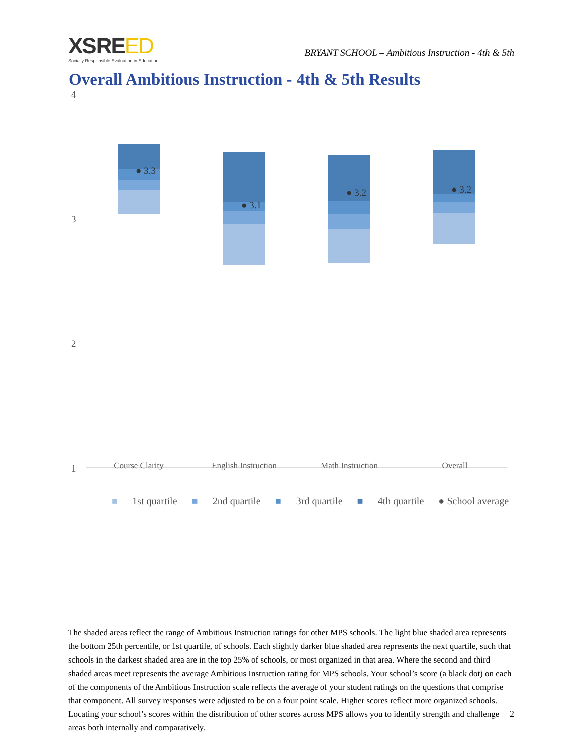XSREED
Socially Responsible Evaluation in Education
BRYANT SCHOOL – Ambitious Instruction - 4th & 5th
Overall Ambitious Instruction - 4th & 5th Results
4
3
2
1
● 3.3
● 3.1
● 3.2 ● 3.2
Course Clarity English Instruction Math Instruction Overall
■ 1st quartile ■ 2nd quartile ■ 3rd quartile ■ 4th quartile ● School average
The shaded areas reflect the range of Ambitious Instruction ratings for other MPS schools. The light blue shaded area represents the bottom 25th percentile, or 1st quartile, of schools. Each slightly darker blue shaded area represents the next quartile, such that schools in the darkest shaded area are in the top 25% of schools, or most organized in that area. Where the second and third shaded areas meet represents the average Ambitious Instruction rating for MPS schools. Your school’s score (a black dot) on each of the components of the Ambitious Instruction scale reflects the average of your student ratings on the questions that comprise that component. All survey responses were adjusted to be on a four point scale. Higher scores reflect more organized schools. Locating your school’s scores within the distribution of other scores across MPS allows you to identify strength and challenge areas both internally and comparatively.
2